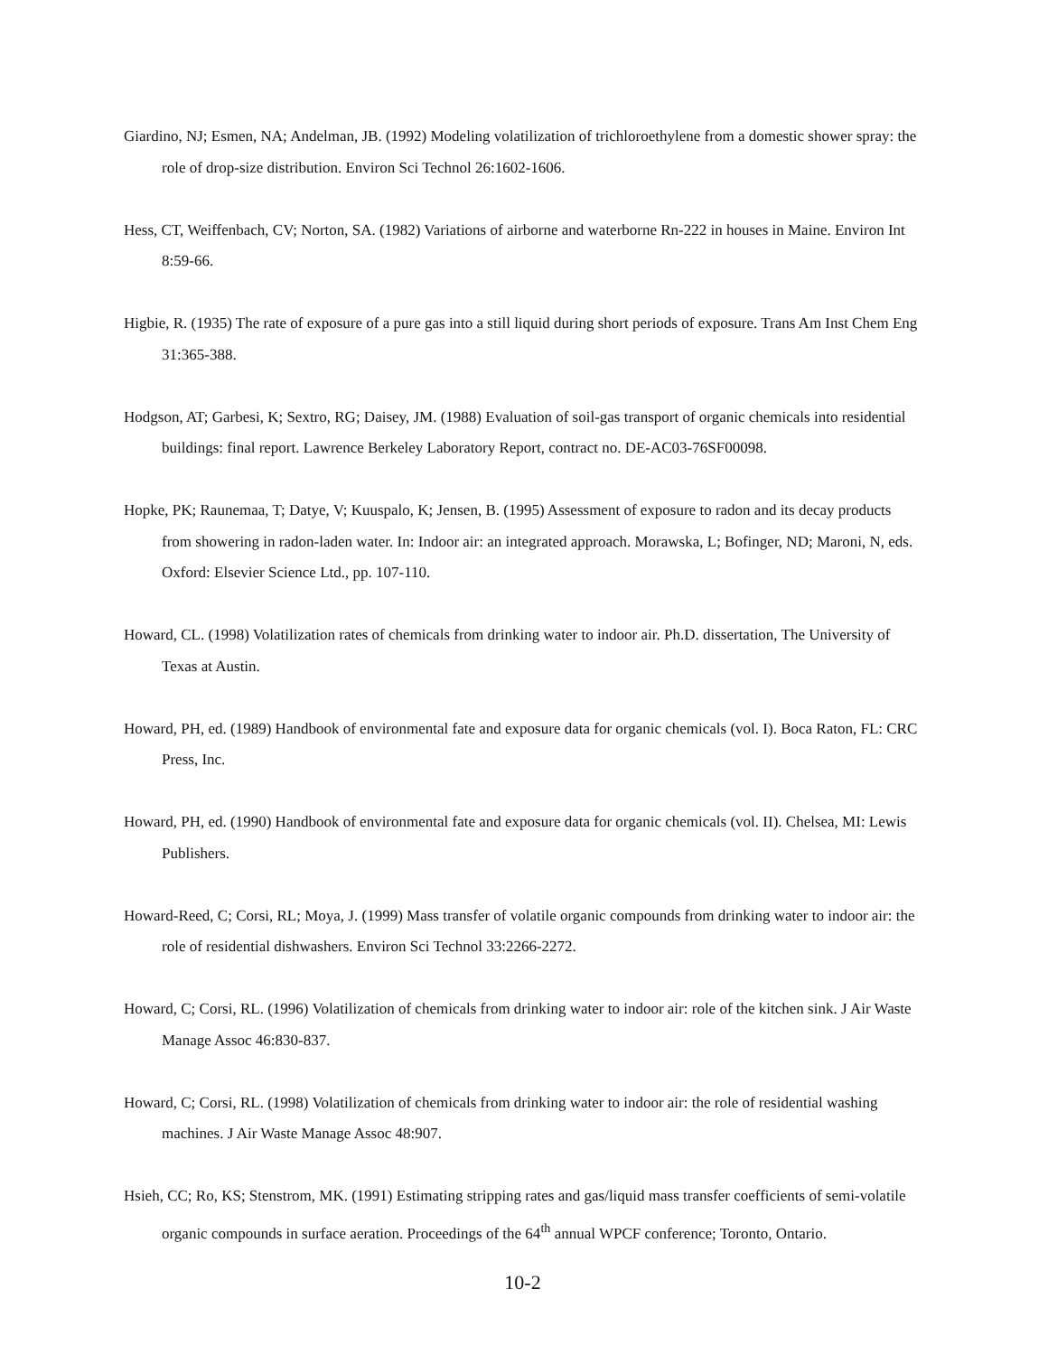Giardino, NJ; Esmen, NA; Andelman, JB. (1992) Modeling volatilization of trichloroethylene from a domestic shower spray: the role of drop-size distribution. Environ Sci Technol 26:1602-1606.
Hess, CT, Weiffenbach, CV; Norton, SA. (1982) Variations of airborne and waterborne Rn-222 in houses in Maine. Environ Int 8:59-66.
Higbie, R. (1935) The rate of exposure of a pure gas into a still liquid during short periods of exposure. Trans Am Inst Chem Eng 31:365-388.
Hodgson, AT; Garbesi, K; Sextro, RG; Daisey, JM. (1988) Evaluation of soil-gas transport of organic chemicals into residential buildings: final report. Lawrence Berkeley Laboratory Report, contract no. DE-AC03-76SF00098.
Hopke, PK; Raunemaa, T; Datye, V; Kuuspalo, K; Jensen, B. (1995) Assessment of exposure to radon and its decay products from showering in radon-laden water. In: Indoor air: an integrated approach. Morawska, L; Bofinger, ND; Maroni, N, eds. Oxford: Elsevier Science Ltd., pp. 107-110.
Howard, CL. (1998) Volatilization rates of chemicals from drinking water to indoor air. Ph.D. dissertation, The University of Texas at Austin.
Howard, PH, ed. (1989) Handbook of environmental fate and exposure data for organic chemicals (vol. I). Boca Raton, FL: CRC Press, Inc.
Howard, PH, ed. (1990) Handbook of environmental fate and exposure data for organic chemicals (vol. II). Chelsea, MI: Lewis Publishers.
Howard-Reed, C; Corsi, RL; Moya, J. (1999) Mass transfer of volatile organic compounds from drinking water to indoor air: the role of residential dishwashers. Environ Sci Technol 33:2266-2272.
Howard, C; Corsi, RL. (1996) Volatilization of chemicals from drinking water to indoor air: role of the kitchen sink. J Air Waste Manage Assoc 46:830-837.
Howard, C; Corsi, RL. (1998) Volatilization of chemicals from drinking water to indoor air: the role of residential washing machines. J Air Waste Manage Assoc 48:907.
Hsieh, CC; Ro, KS; Stenstrom, MK. (1991) Estimating stripping rates and gas/liquid mass transfer coefficients of semi-volatile organic compounds in surface aeration. Proceedings of the 64<sup>th</sup> annual WPCF conference; Toronto, Ontario.
10-2